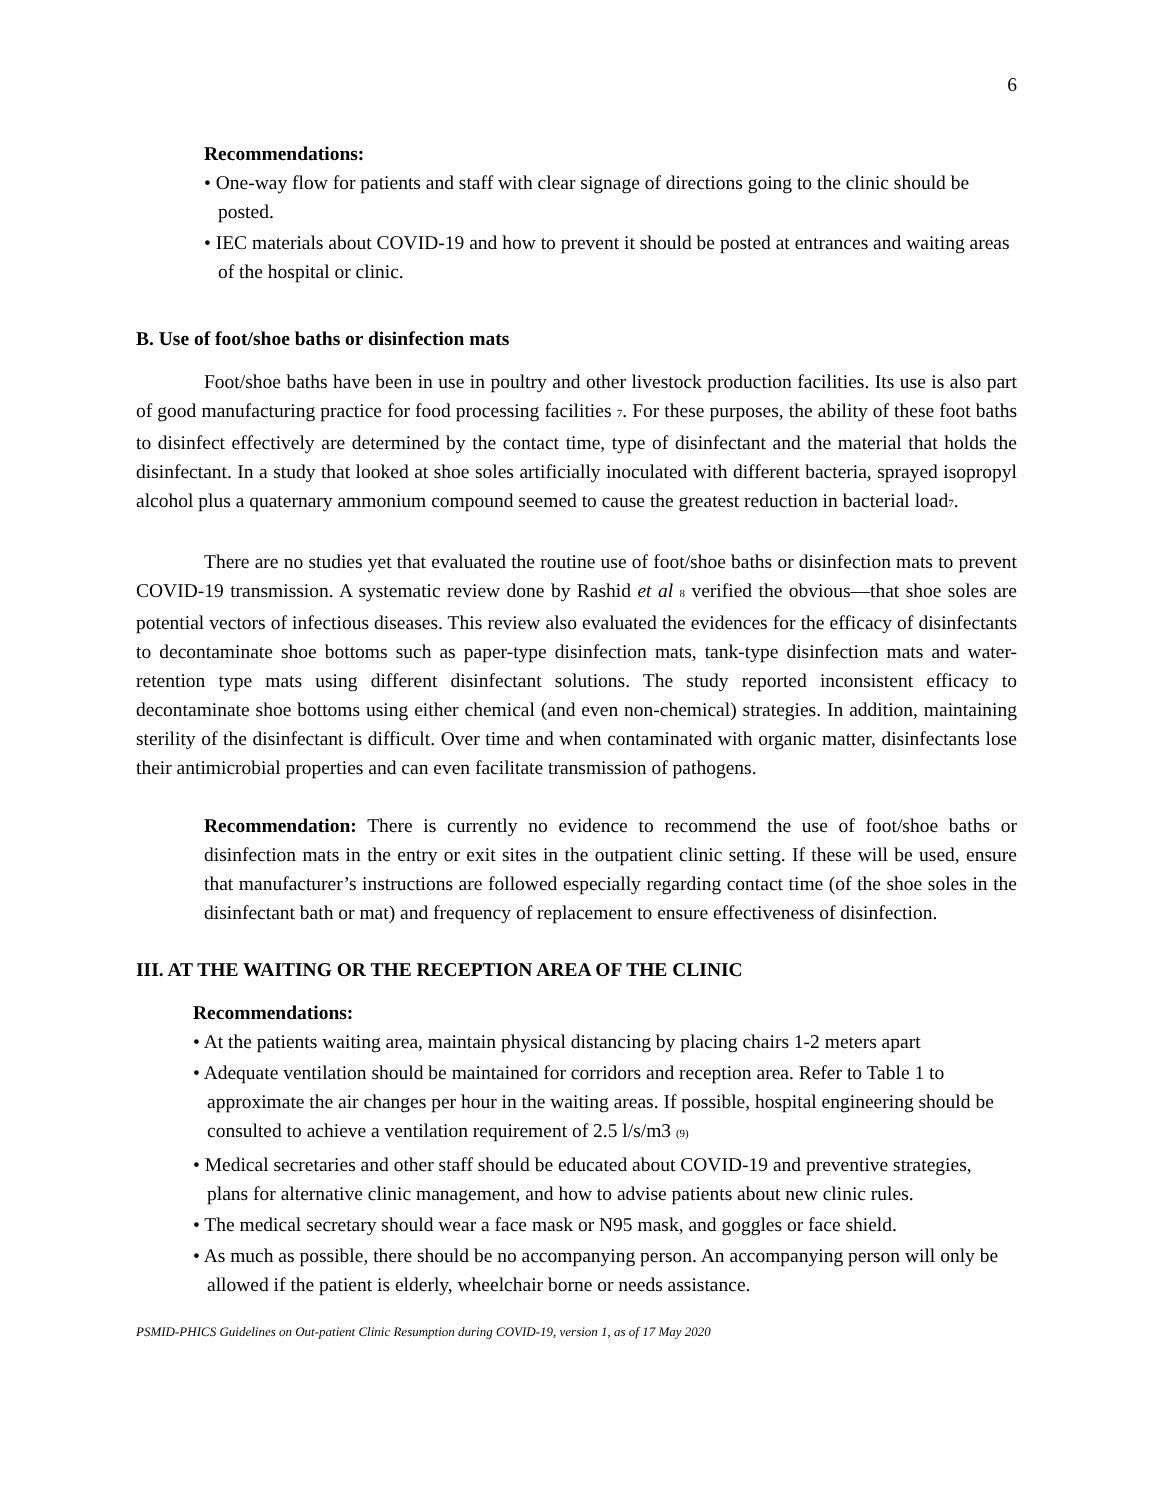6
Recommendations:
• One-way flow for patients and staff with clear signage of directions going to the clinic should be posted.
• IEC materials about COVID-19 and how to prevent it should be posted at entrances and waiting areas of the hospital or clinic.
B. Use of foot/shoe baths or disinfection mats
Foot/shoe baths have been in use in poultry and other livestock production facilities. Its use is also part of good manufacturing practice for food processing facilities <sup>7</sup>. For these purposes, the ability of these foot baths to disinfect effectively are determined by the contact time, type of disinfectant and the material that holds the disinfectant. In a study that looked at shoe soles artificially inoculated with different bacteria, sprayed isopropyl alcohol plus a quaternary ammonium compound seemed to cause the greatest reduction in bacterial load<sup>7</sup>.
There are no studies yet that evaluated the routine use of foot/shoe baths or disinfection mats to prevent COVID-19 transmission. A systematic review done by Rashid et al <sup>8</sup> verified the obvious—that shoe soles are potential vectors of infectious diseases. This review also evaluated the evidences for the efficacy of disinfectants to decontaminate shoe bottoms such as paper-type disinfection mats, tank-type disinfection mats and water-retention type mats using different disinfectant solutions. The study reported inconsistent efficacy to decontaminate shoe bottoms using either chemical (and even non-chemical) strategies. In addition, maintaining sterility of the disinfectant is difficult. Over time and when contaminated with organic matter, disinfectants lose their antimicrobial properties and can even facilitate transmission of pathogens.
Recommendation: There is currently no evidence to recommend the use of foot/shoe baths or disinfection mats in the entry or exit sites in the outpatient clinic setting. If these will be used, ensure that manufacturer’s instructions are followed especially regarding contact time (of the shoe soles in the disinfectant bath or mat) and frequency of replacement to ensure effectiveness of disinfection.
III. AT THE WAITING OR THE RECEPTION AREA OF THE CLINIC
Recommendations:
• At the patients waiting area, maintain physical distancing by placing chairs 1-2 meters apart
• Adequate ventilation should be maintained for corridors and reception area. Refer to Table 1 to approximate the air changes per hour in the waiting areas. If possible, hospital engineering should be consulted to achieve a ventilation requirement of 2.5 l/s/m3 <sup>(9)</sup>
• Medical secretaries and other staff should be educated about COVID-19 and preventive strategies, plans for alternative clinic management, and how to advise patients about new clinic rules.
• The medical secretary should wear a face mask or N95 mask, and goggles or face shield.
• As much as possible, there should be no accompanying person. An accompanying person will only be allowed if the patient is elderly, wheelchair borne or needs assistance.
PSMID-PHICS Guidelines on Out-patient Clinic Resumption during COVID-19, version 1, as of 17 May 2020